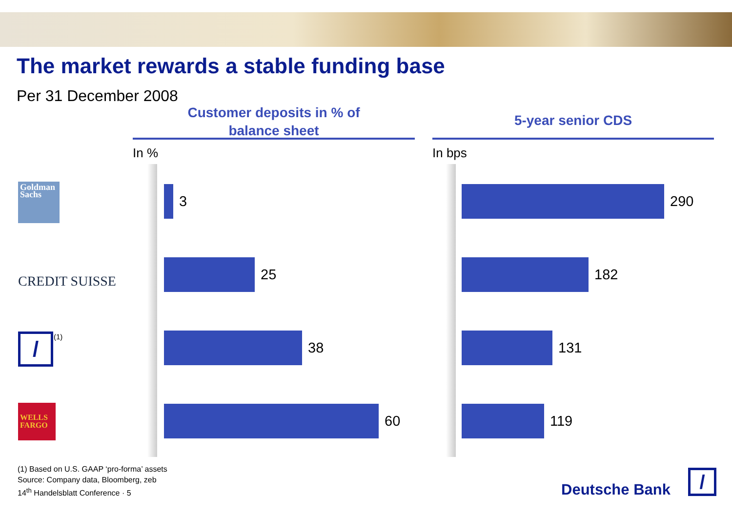The market rewards a stable funding base
Per 31 December 2008
Customer deposits in % of
balance sheet
In %
3
25
38
60
5-year senior CDS
In bps
290
182
131
119
Goldman
Sachs
CREDIT SUISSE
/ (1)
WELLS
FARGO
(1) Based on U.S. GAAP ‘pro-forma’ assets
Source: Company data, Bloomberg, zeb
14<sup>th</sup> Handelsblatt Conference · 5
Deutsche Bank /